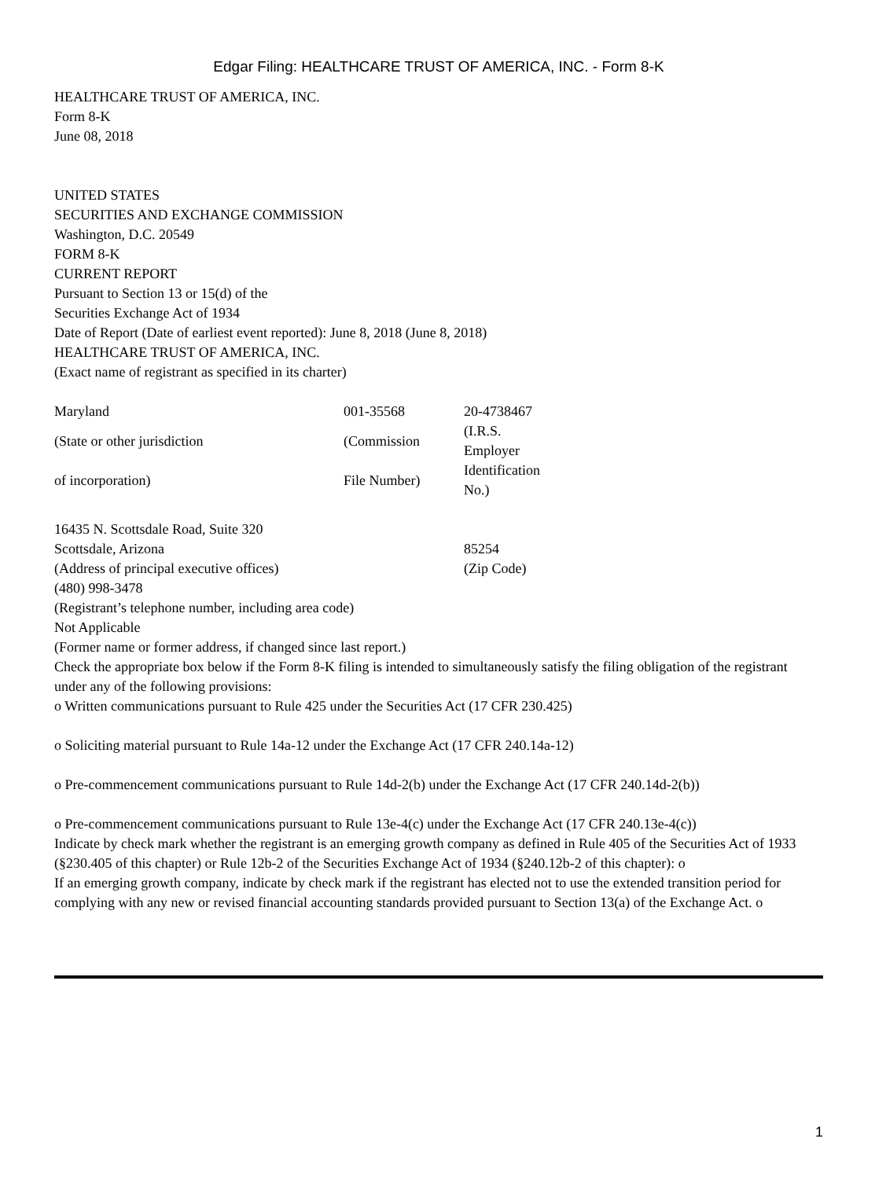Edgar Filing: HEALTHCARE TRUST OF AMERICA, INC. - Form 8-K
HEALTHCARE TRUST OF AMERICA, INC.
Form 8-K
June 08, 2018
UNITED STATES
SECURITIES AND EXCHANGE COMMISSION
Washington, D.C. 20549
FORM 8-K
CURRENT REPORT
Pursuant to Section 13 or 15(d) of the
Securities Exchange Act of 1934
Date of Report (Date of earliest event reported): June 8, 2018 (June 8, 2018)
HEALTHCARE TRUST OF AMERICA, INC.
(Exact name of registrant as specified in its charter)
| Maryland | 001-35568 | 20-4738467 |
| (State or other jurisdiction | (Commission | (I.R.S. Employer |
| of incorporation) | File Number) | Identification No.) |
| 16435 N. Scottsdale Road, Suite 320 | |
| Scottsdale, Arizona | 85254 |
| (Address of principal executive offices) | (Zip Code) |
(480) 998-3478
(Registrant’s telephone number, including area code)
Not Applicable
(Former name or former address, if changed since last report.)
Check the appropriate box below if the Form 8-K filing is intended to simultaneously satisfy the filing obligation of the registrant under any of the following provisions:
o Written communications pursuant to Rule 425 under the Securities Act (17 CFR 230.425)
o Soliciting material pursuant to Rule 14a-12 under the Exchange Act (17 CFR 240.14a-12)
o Pre-commencement communications pursuant to Rule 14d-2(b) under the Exchange Act (17 CFR 240.14d-2(b))
o Pre-commencement communications pursuant to Rule 13e-4(c) under the Exchange Act (17 CFR 240.13e-4(c))
Indicate by check mark whether the registrant is an emerging growth company as defined in Rule 405 of the Securities Act of 1933 (§230.405 of this chapter) or Rule 12b-2 of the Securities Exchange Act of 1934 (§240.12b-2 of this chapter): o
If an emerging growth company, indicate by check mark if the registrant has elected not to use the extended transition period for complying with any new or revised financial accounting standards provided pursuant to Section 13(a) of the Exchange Act. o
1